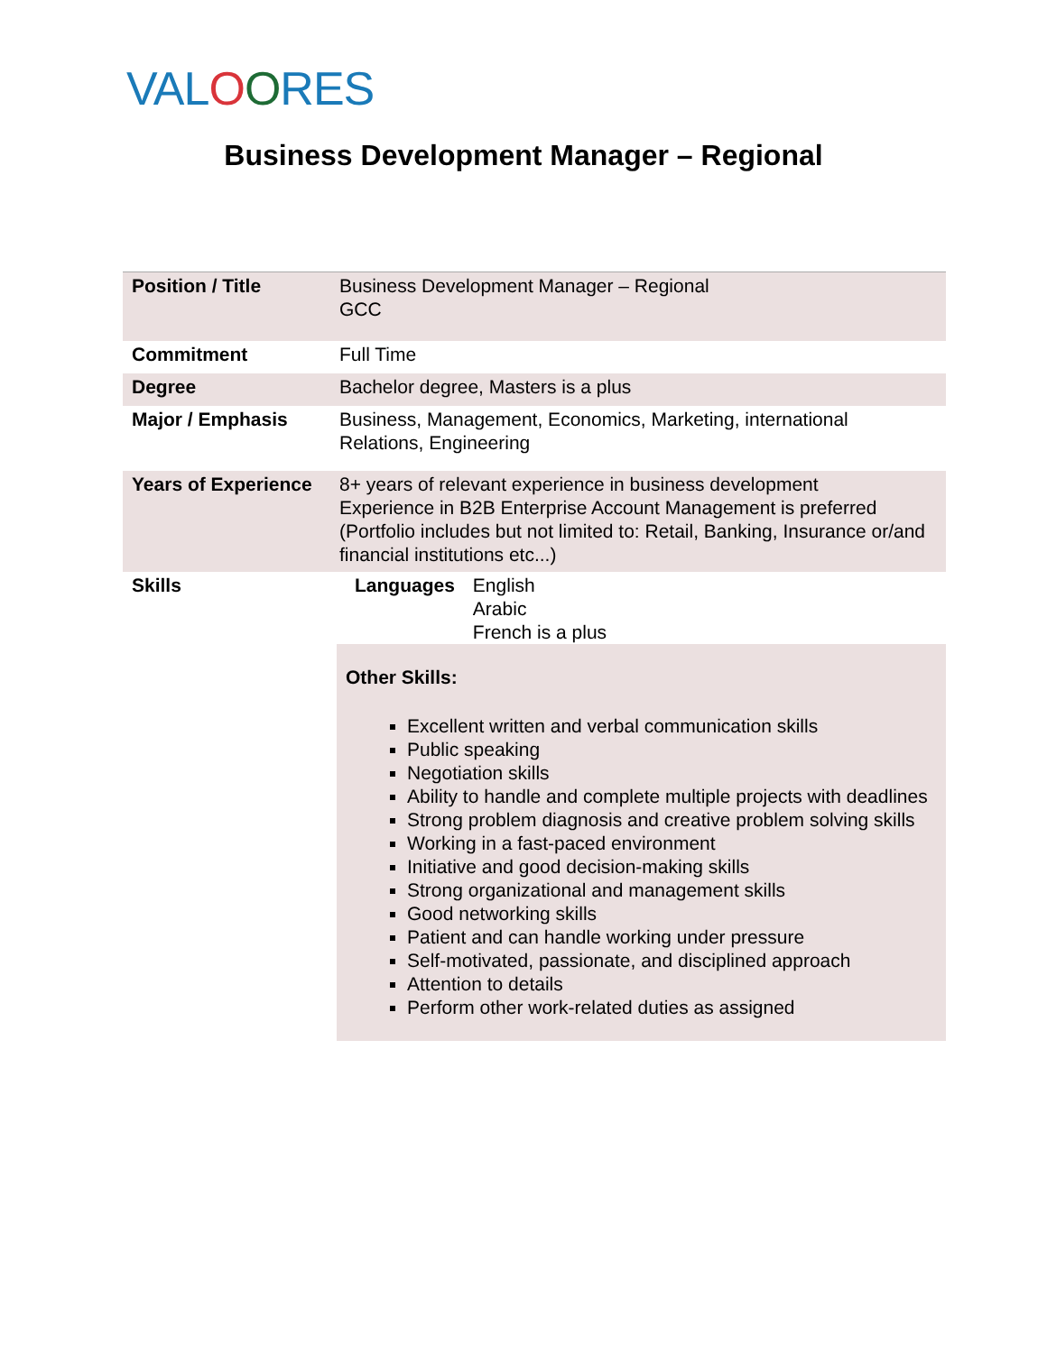VALOORES
Business Development Manager – Regional
| Position / Title | Business Development Manager – Regional GCC |
| Commitment | Full Time |
| Degree | Bachelor degree, Masters is a plus |
| Major / Emphasis | Business, Management, Economics, Marketing, international Relations, Engineering |
| Years of Experience | 8+ years of relevant experience in business development Experience in B2B Enterprise Account Management is preferred (Portfolio includes but not limited to: Retail, Banking, Insurance or/and financial institutions etc...) |
| Skills | / Languages / English Arabic French is a plus / Other Skills: Excellent written and verbal communication skills Public speaking Negotiation skills Ability to handle and complete multiple projects with deadlines Strong problem diagnosis and creative problem solving skills Working in a fast-paced environment Initiative and good decision-making skills Strong organizational and management skills Good networking skills Patient and can handle working under pressure Self-motivated, passionate, and disciplined approach Attention to details Perform other work-related duties as assigned |